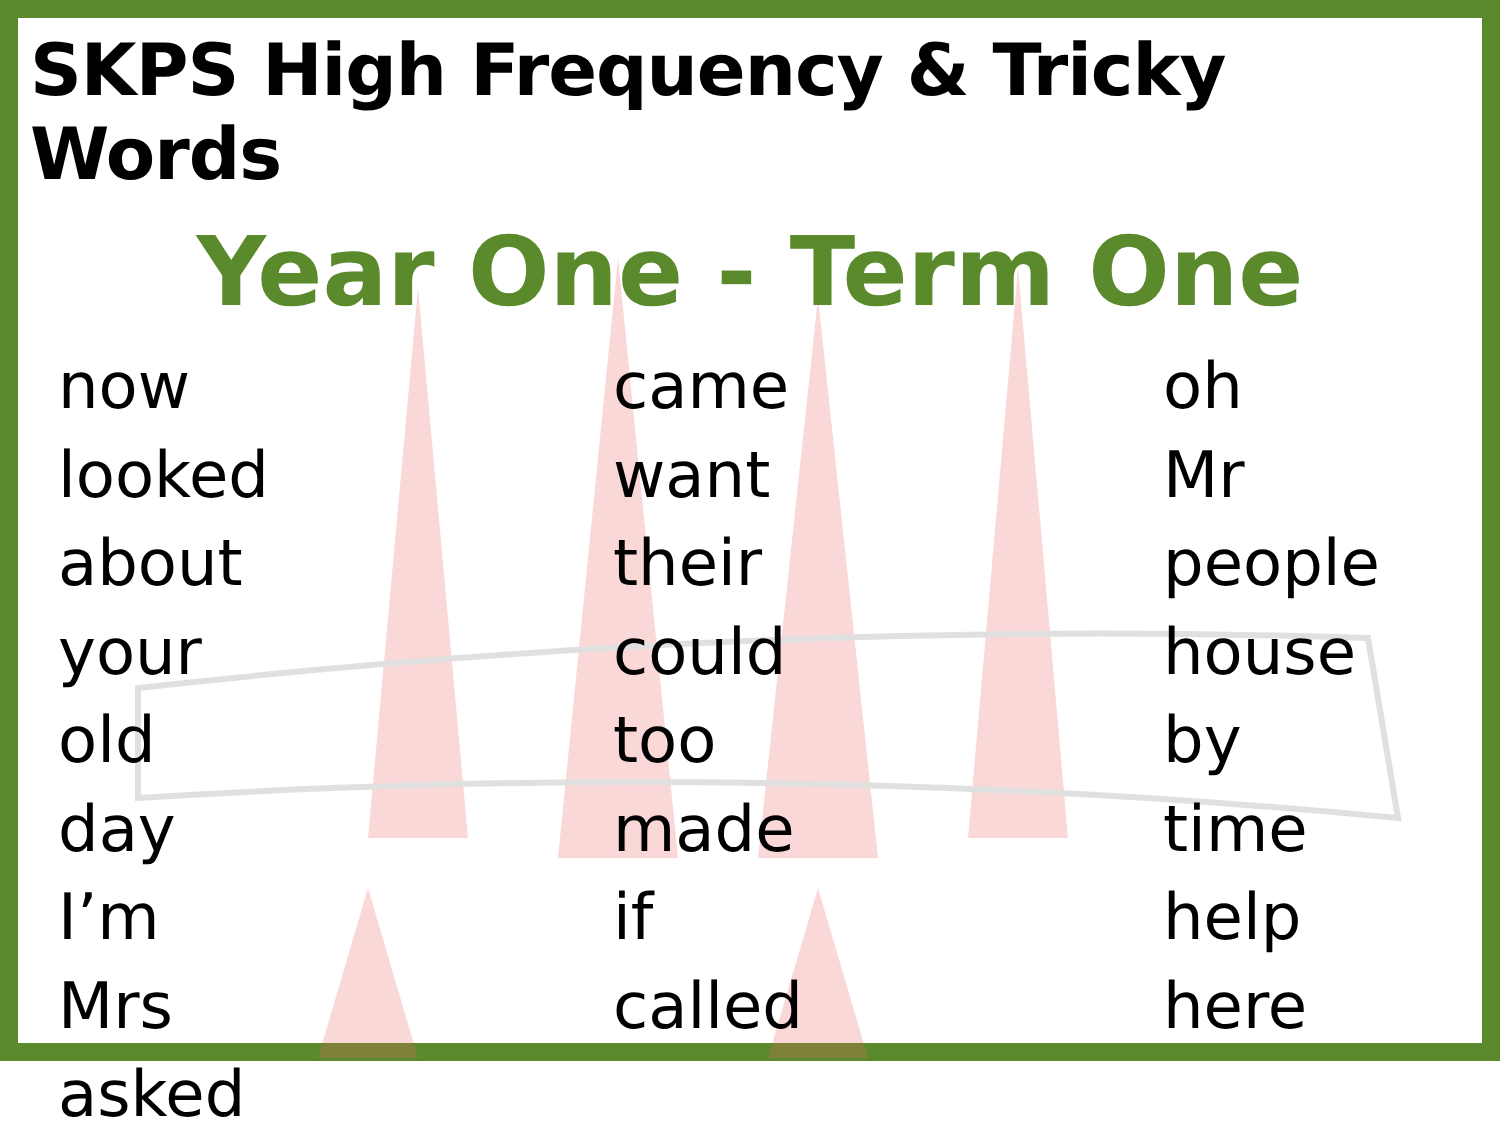SKPS High Frequency & Tricky Words
Year One - Term One
now
looked
about
your
old
day
I’m
Mrs
asked
came
want
their
could
too
made
if
called
oh
Mr
people
house
by
time
help
here